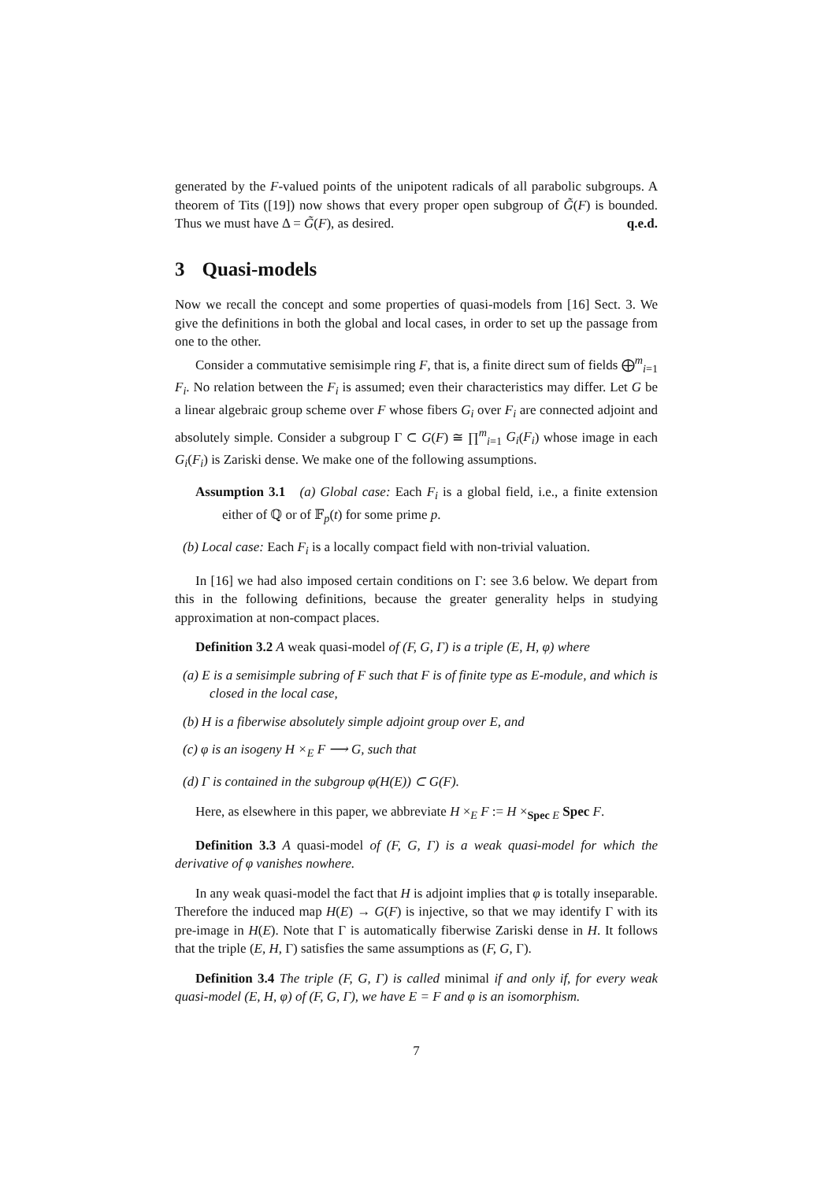generated by the F-valued points of the unipotent radicals of all parabolic subgroups. A theorem of Tits ([19]) now shows that every proper open subgroup of G̃(F) is bounded. Thus we must have Δ = G̃(F), as desired. q.e.d.
3 Quasi-models
Now we recall the concept and some properties of quasi-models from [16] Sect. 3. We give the definitions in both the global and local cases, in order to set up the passage from one to the other.
Consider a commutative semisimple ring F, that is, a finite direct sum of fields ⨁<sup>m</sup><sub>i=1</sub> F<sub>i</sub>. No relation between the F<sub>i</sub> is assumed; even their characteristics may differ. Let G be a linear algebraic group scheme over F whose fibers G<sub>i</sub> over F<sub>i</sub> are connected adjoint and absolutely simple. Consider a subgroup Γ ⊂ G(F) ≅ ∏<sup>m</sup><sub>i=1</sub> G<sub>i</sub>(F<sub>i</sub>) whose image in each G<sub>i</sub>(F<sub>i</sub>) is Zariski dense. We make one of the following assumptions.
Assumption 3.1 (a) Global case: Each F<sub>i</sub> is a global field, i.e., a finite extension either of ℚ or of 𝔽<sub>p</sub>(t) for some prime p.
(b) Local case: Each F<sub>i</sub> is a locally compact field with non-trivial valuation.
In [16] we had also imposed certain conditions on Γ: see 3.6 below. We depart from this in the following definitions, because the greater generality helps in studying approximation at non-compact places.
Definition 3.2 A weak quasi-model of (F, G, Γ) is a triple (E, H, φ) where
(a) E is a semisimple subring of F such that F is of finite type as E-module, and which is closed in the local case,
(b) H is a fiberwise absolutely simple adjoint group over E, and
(c) φ is an isogeny H ×<sub>E</sub> F ⟶ G, such that
(d) Γ is contained in the subgroup φ(H(E)) ⊂ G(F).
Here, as elsewhere in this paper, we abbreviate H ×<sub>E</sub> F := H ×<sub>Spec E</sub> Spec F.
Definition 3.3 A quasi-model of (F, G, Γ) is a weak quasi-model for which the derivative of φ vanishes nowhere.
In any weak quasi-model the fact that H is adjoint implies that φ is totally inseparable. Therefore the induced map H(E) → G(F) is injective, so that we may identify Γ with its pre-image in H(E). Note that Γ is automatically fiberwise Zariski dense in H. It follows that the triple (E, H, Γ) satisfies the same assumptions as (F, G, Γ).
Definition 3.4 The triple (F, G, Γ) is called minimal if and only if, for every weak quasi-model (E, H, φ) of (F, G, Γ), we have E = F and φ is an isomorphism.
7